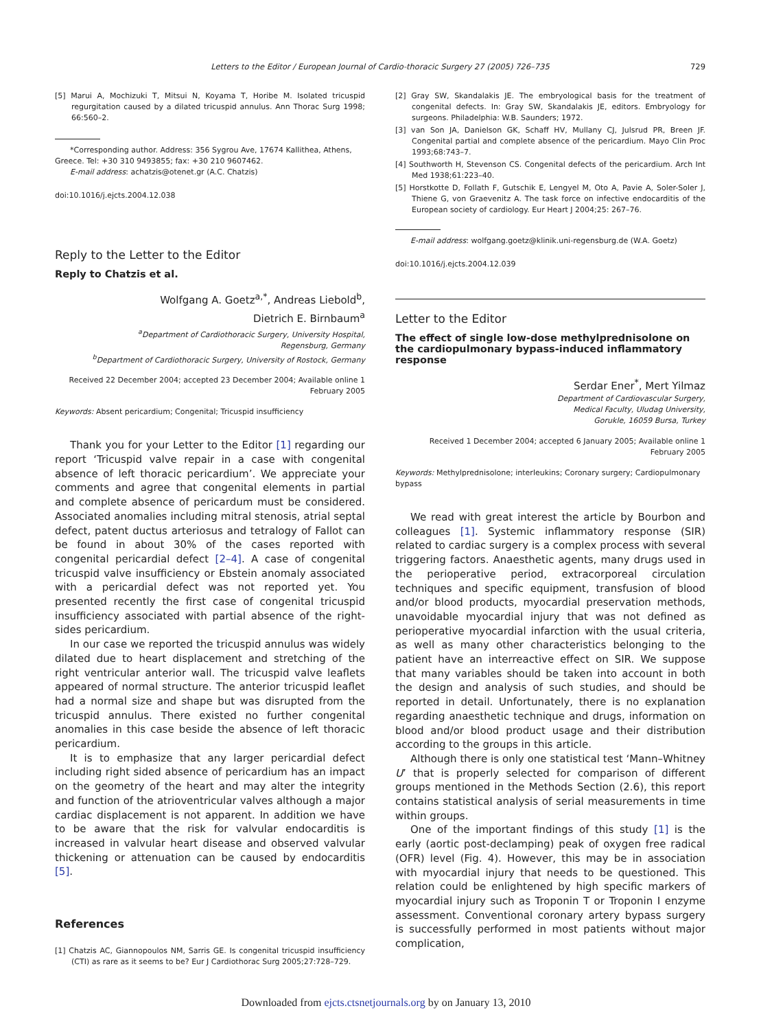Letters to the Editor / European Journal of Cardio-thoracic Surgery 27 (2005) 726–735 729
[5] Marui A, Mochizuki T, Mitsui N, Koyama T, Horibe M. Isolated tricuspid regurgitation caused by a dilated tricuspid annulus. Ann Thorac Surg 1998; 66:560–2.
*Corresponding author. Address: 356 Sygrou Ave, 17674 Kallithea, Athens, Greece. Tel: +30 310 9493855; fax: +30 210 9607462.
E-mail address: achatzis@otenet.gr (A.C. Chatzis)
doi:10.1016/j.ejcts.2004.12.038
Reply to the Letter to the Editor
Reply to Chatzis et al.
Wolfgang A. Goetz<sup>a,*</sup>, Andreas Liebold<sup>b</sup>,
Dietrich E. Birnbaum<sup>a</sup>
<sup>a</sup>Department of Cardiothoracic Surgery, University Hospital,
Regensburg, Germany
<sup>b</sup> Department of Cardiothoracic Surgery, University of Rostock, Germany
Received 22 December 2004; accepted 23 December 2004; Available online 1 February 2005
Keywords: Absent pericardium; Congenital; Tricuspid insufficiency
Thank you for your Letter to the Editor [1] regarding our report ‘Tricuspid valve repair in a case with congenital absence of left thoracic pericardium’. We appreciate your comments and agree that congenital elements in partial and complete absence of pericardum must be considered. Associated anomalies including mitral stenosis, atrial septal defect, patent ductus arteriosus and tetralogy of Fallot can be found in about 30% of the cases reported with congenital pericardial defect [2–4]. A case of congenital tricuspid valve insufficiency or Ebstein anomaly associated with a pericardial defect was not reported yet. You presented recently the first case of congenital tricuspid insufficiency associated with partial absence of the right-sides pericardium.
In our case we reported the tricuspid annulus was widely dilated due to heart displacement and stretching of the right ventricular anterior wall. The tricuspid valve leaflets appeared of normal structure. The anterior tricuspid leaflet had a normal size and shape but was disrupted from the tricuspid annulus. There existed no further congenital anomalies in this case beside the absence of left thoracic pericardium.
It is to emphasize that any larger pericardial defect including right sided absence of pericardium has an impact on the geometry of the heart and may alter the integrity and function of the atrioventricular valves although a major cardiac displacement is not apparent. In addition we have to be aware that the risk for valvular endocarditis is increased in valvular heart disease and observed valvular thickening or attenuation can be caused by endocarditis [5].
References
[1] Chatzis AC, Giannopoulos NM, Sarris GE. Is congenital tricuspid insufficiency (CTI) as rare as it seems to be? Eur J Cardiothorac Surg 2005;27:728–729.
[2] Gray SW, Skandalakis JE. The embryological basis for the treatment of congenital defects. In: Gray SW, Skandalakis JE, editors. Embryology for surgeons. Philadelphia: W.B. Saunders; 1972.
[3] van Son JA, Danielson GK, Schaff HV, Mullany CJ, Julsrud PR, Breen JF. Congenital partial and complete absence of the pericardium. Mayo Clin Proc 1993;68:743–7.
[4] Southworth H, Stevenson CS. Congenital defects of the pericardium. Arch Int Med 1938;61:223–40.
[5] Horstkotte D, Follath F, Gutschik E, Lengyel M, Oto A, Pavie A, Soler-Soler J, Thiene G, von Graevenitz A. The task force on infective endocarditis of the European society of cardiology. Eur Heart J 2004;25: 267–76.
E-mail address: wolfgang.goetz@klinik.uni-regensburg.de (W.A. Goetz)
doi:10.1016/j.ejcts.2004.12.039
Letter to the Editor
The effect of single low-dose methylprednisolone on the cardiopulmonary bypass-induced inflammatory response
Serdar Ener<sup>*</sup>, Mert Yilmaz
Department of Cardiovascular Surgery,
Medical Faculty, Uludag University,
Gorukle, 16059 Bursa, Turkey
Received 1 December 2004; accepted 6 January 2005; Available online 1 February 2005
Keywords: Methylprednisolone; interleukins; Coronary surgery; Cardiopulmonary bypass
We read with great interest the article by Bourbon and colleagues [1]. Systemic inflammatory response (SIR) related to cardiac surgery is a complex process with several triggering factors. Anaesthetic agents, many drugs used in the perioperative period, extracorporeal circulation techniques and specific equipment, transfusion of blood and/or blood products, myocardial preservation methods, unavoidable myocardial injury that was not defined as perioperative myocardial infarction with the usual criteria, as well as many other characteristics belonging to the patient have an interreactive effect on SIR. We suppose that many variables should be taken into account in both the design and analysis of such studies, and should be reported in detail. Unfortunately, there is no explanation regarding anaesthetic technique and drugs, information on blood and/or blood product usage and their distribution according to the groups in this article.
Although there is only one statistical test ‘Mann–Whitney U’ that is properly selected for comparison of different groups mentioned in the Methods Section (2.6), this report contains statistical analysis of serial measurements in time within groups.
One of the important findings of this study [1] is the early (aortic post-declamping) peak of oxygen free radical (OFR) level (Fig. 4). However, this may be in association with myocardial injury that needs to be questioned. This relation could be enlightened by high specific markers of myocardial injury such as Troponin T or Troponin I enzyme assessment. Conventional coronary artery bypass surgery is successfully performed in most patients without major complication,
Downloaded from ejcts.ctsnetjournals.org by on January 13, 2010